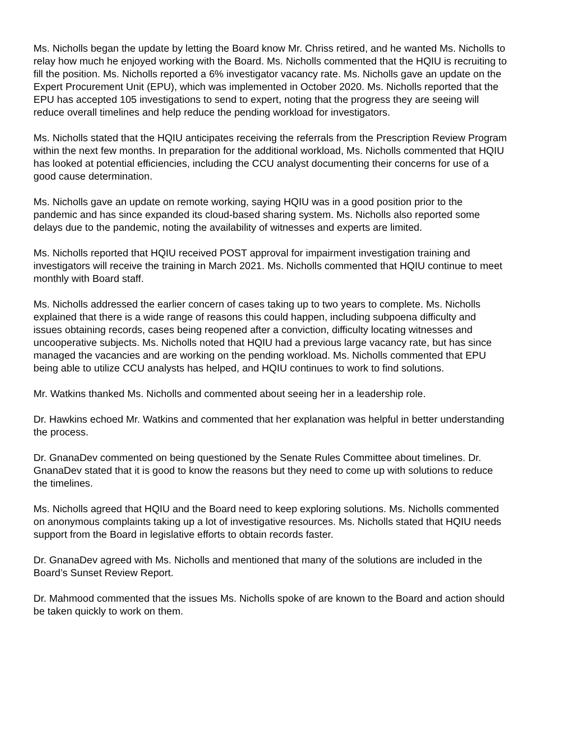Ms. Nicholls began the update by letting the Board know Mr. Chriss retired, and he wanted Ms. Nicholls to relay how much he enjoyed working with the Board. Ms. Nicholls commented that the HQIU is recruiting to fill the position. Ms. Nicholls reported a 6% investigator vacancy rate. Ms. Nicholls gave an update on the Expert Procurement Unit (EPU), which was implemented in October 2020. Ms. Nicholls reported that the EPU has accepted 105 investigations to send to expert, noting that the progress they are seeing will reduce overall timelines and help reduce the pending workload for investigators.
Ms. Nicholls stated that the HQIU anticipates receiving the referrals from the Prescription Review Program within the next few months. In preparation for the additional workload, Ms. Nicholls commented that HQIU has looked at potential efficiencies, including the CCU analyst documenting their concerns for use of a good cause determination.
Ms. Nicholls gave an update on remote working, saying HQIU was in a good position prior to the pandemic and has since expanded its cloud-based sharing system. Ms. Nicholls also reported some delays due to the pandemic, noting the availability of witnesses and experts are limited.
Ms. Nicholls reported that HQIU received POST approval for impairment investigation training and investigators will receive the training in March 2021. Ms. Nicholls commented that HQIU continue to meet monthly with Board staff.
Ms. Nicholls addressed the earlier concern of cases taking up to two years to complete. Ms. Nicholls explained that there is a wide range of reasons this could happen, including subpoena difficulty and issues obtaining records, cases being reopened after a conviction, difficulty locating witnesses and uncooperative subjects. Ms. Nicholls noted that HQIU had a previous large vacancy rate, but has since managed the vacancies and are working on the pending workload. Ms. Nicholls commented that EPU being able to utilize CCU analysts has helped, and HQIU continues to work to find solutions.
Mr. Watkins thanked Ms. Nicholls and commented about seeing her in a leadership role.
Dr. Hawkins echoed Mr. Watkins and commented that her explanation was helpful in better understanding the process.
Dr. GnanaDev commented on being questioned by the Senate Rules Committee about timelines. Dr. GnanaDev stated that it is good to know the reasons but they need to come up with solutions to reduce the timelines.
Ms. Nicholls agreed that HQIU and the Board need to keep exploring solutions. Ms. Nicholls commented on anonymous complaints taking up a lot of investigative resources. Ms. Nicholls stated that HQIU needs support from the Board in legislative efforts to obtain records faster.
Dr. GnanaDev agreed with Ms. Nicholls and mentioned that many of the solutions are included in the Board’s Sunset Review Report.
Dr. Mahmood commented that the issues Ms. Nicholls spoke of are known to the Board and action should be taken quickly to work on them.